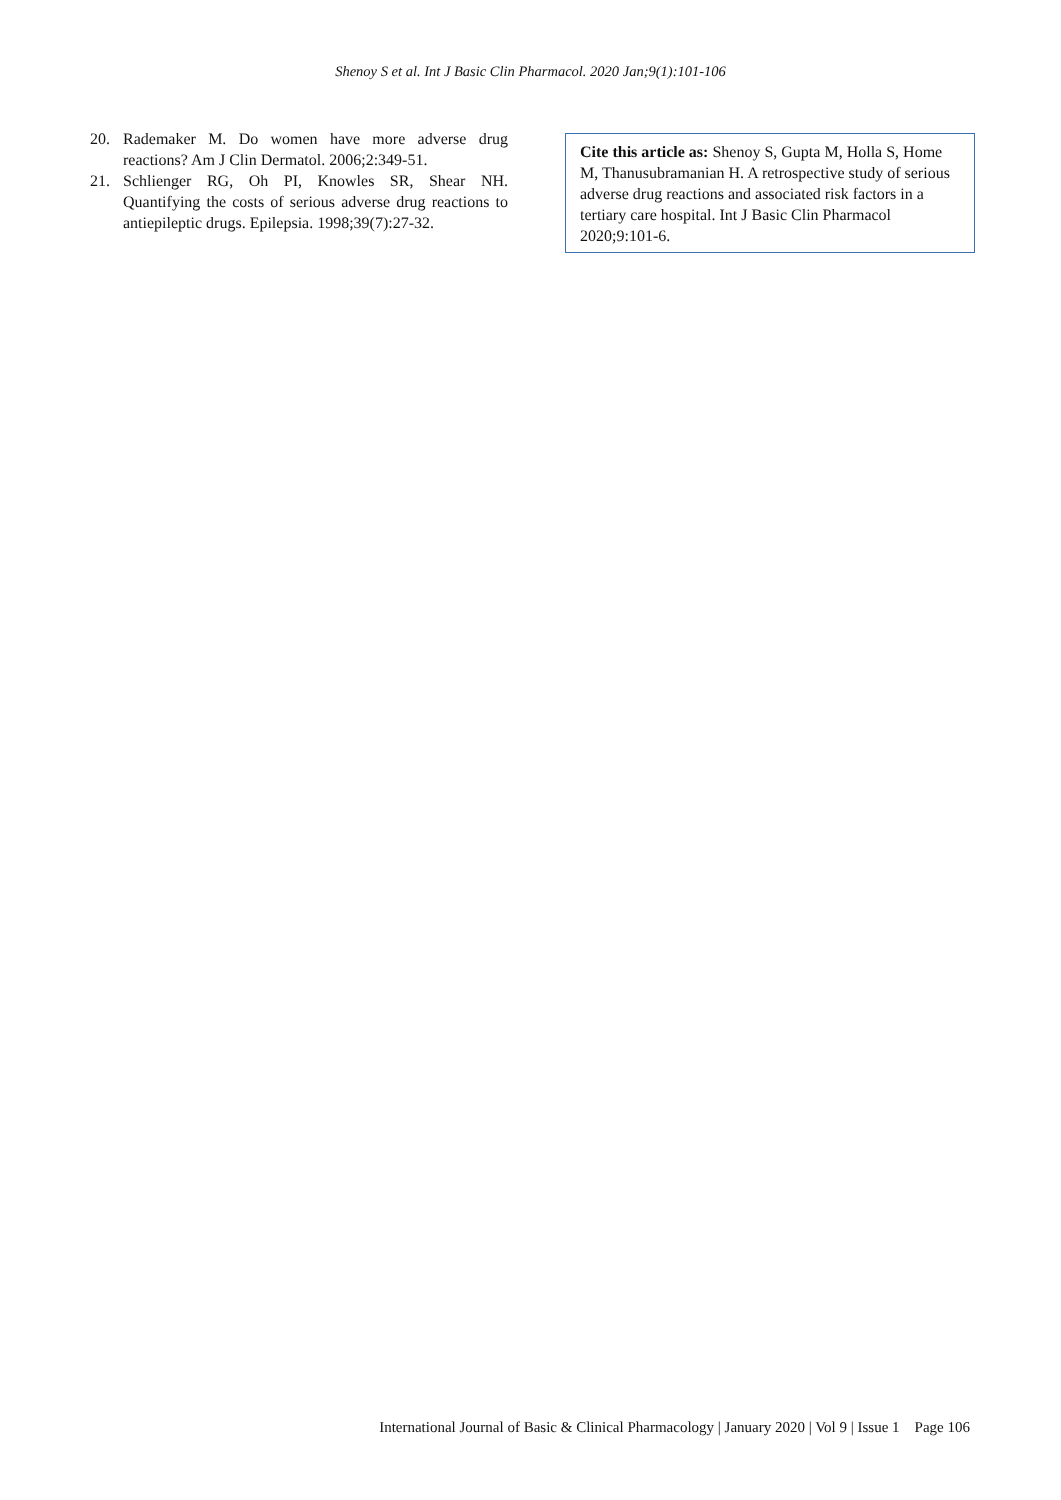Shenoy S et al. Int J Basic Clin Pharmacol. 2020 Jan;9(1):101-106
20. Rademaker M. Do women have more adverse drug reactions? Am J Clin Dermatol. 2006;2:349-51.
21. Schlienger RG, Oh PI, Knowles SR, Shear NH. Quantifying the costs of serious adverse drug reactions to antiepileptic drugs. Epilepsia. 1998;39(7):27-32.
Cite this article as: Shenoy S, Gupta M, Holla S, Home M, Thanusubramanian H. A retrospective study of serious adverse drug reactions and associated risk factors in a tertiary care hospital. Int J Basic Clin Pharmacol 2020;9:101-6.
International Journal of Basic & Clinical Pharmacology | January 2020 | Vol 9 | Issue 1 Page 106